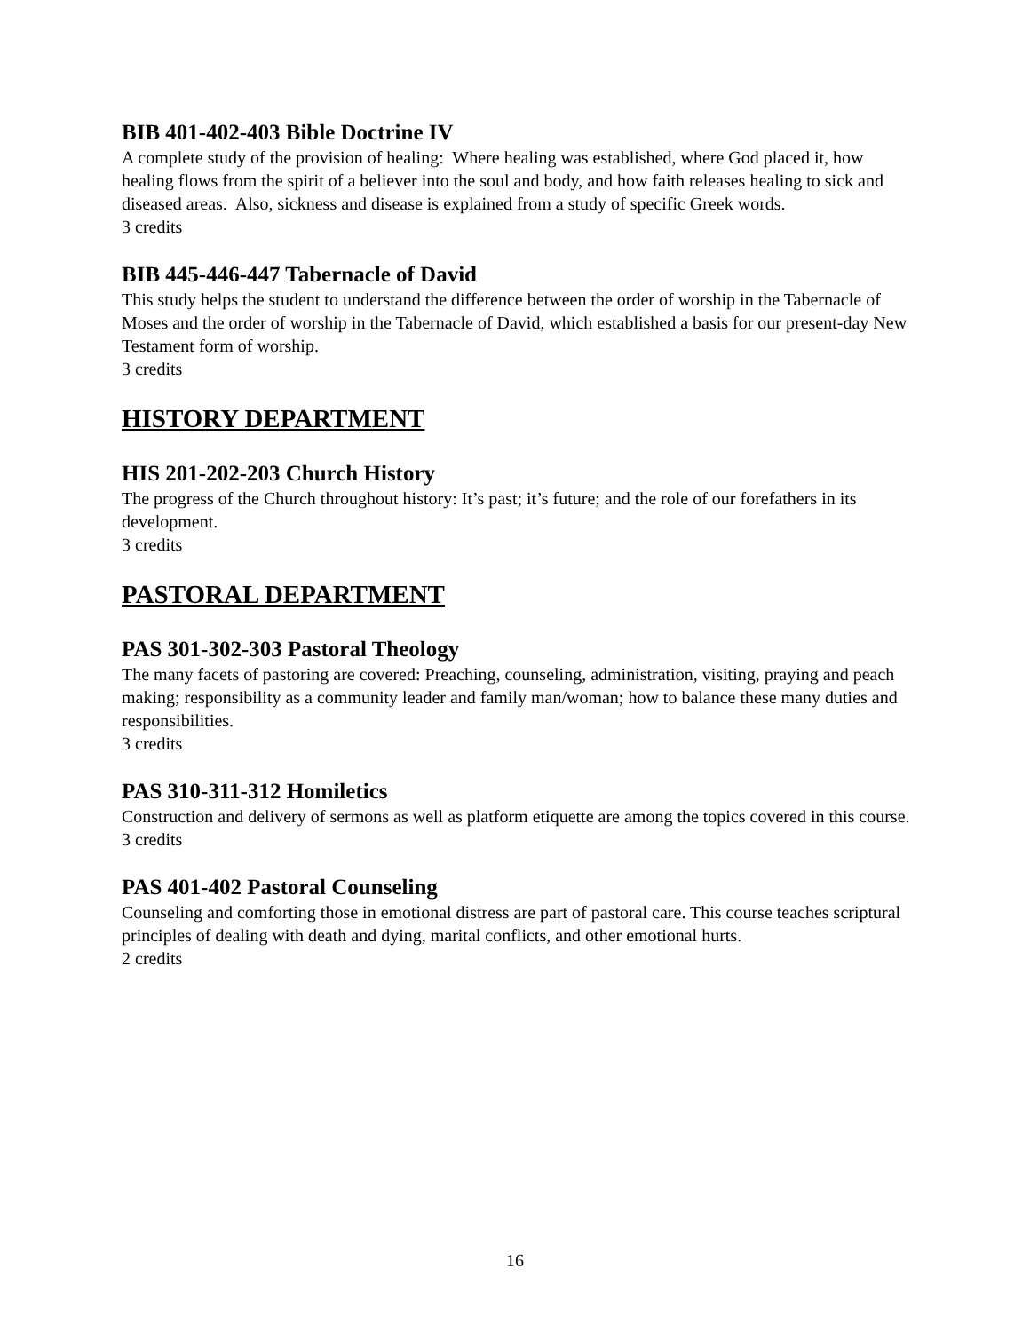BIB 401-402-403 Bible Doctrine IV
A complete study of the provision of healing: Where healing was established, where God placed it, how healing flows from the spirit of a believer into the soul and body, and how faith releases healing to sick and diseased areas. Also, sickness and disease is explained from a study of specific Greek words.
3 credits
BIB 445-446-447 Tabernacle of David
This study helps the student to understand the difference between the order of worship in the Tabernacle of Moses and the order of worship in the Tabernacle of David, which established a basis for our present-day New Testament form of worship.
3 credits
HISTORY DEPARTMENT
HIS 201-202-203 Church History
The progress of the Church throughout history: It’s past; it’s future; and the role of our forefathers in its development.
3 credits
PASTORAL DEPARTMENT
PAS 301-302-303 Pastoral Theology
The many facets of pastoring are covered: Preaching, counseling, administration, visiting, praying and peach making; responsibility as a community leader and family man/woman; how to balance these many duties and responsibilities.
3 credits
PAS 310-311-312 Homiletics
Construction and delivery of sermons as well as platform etiquette are among the topics covered in this course.
3 credits
PAS 401-402 Pastoral Counseling
Counseling and comforting those in emotional distress are part of pastoral care. This course teaches scriptural principles of dealing with death and dying, marital conflicts, and other emotional hurts.
2 credits
16